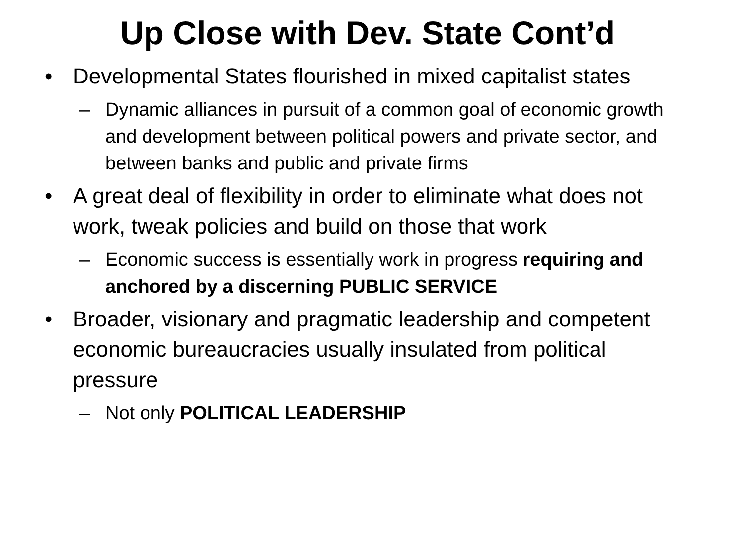Up Close with Dev. State Cont’d
• Developmental States flourished in mixed capitalist states
– Dynamic alliances in pursuit of a common goal of economic growth and development between political powers and private sector, and between banks and public and private firms
• A great deal of flexibility in order to eliminate what does not work, tweak policies and build on those that work
– Economic success is essentially work in progress requiring and anchored by a discerning PUBLIC SERVICE
• Broader, visionary and pragmatic leadership and competent economic bureaucracies usually insulated from political pressure
– Not only POLITICAL LEADERSHIP